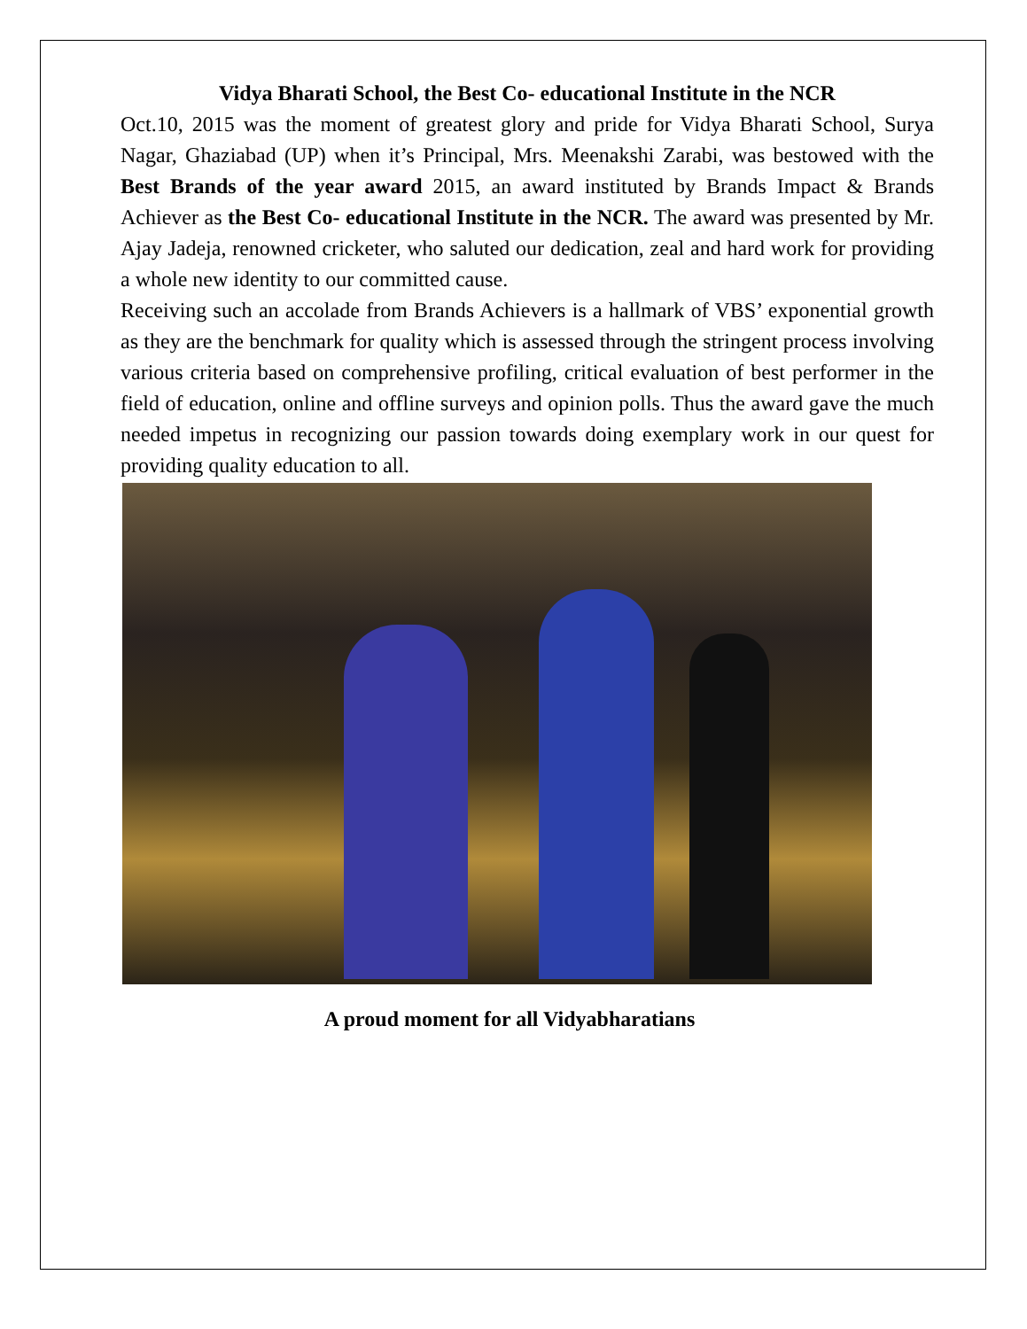Vidya Bharati School, the Best Co- educational Institute in the NCR
Oct.10, 2015 was the moment of greatest glory and pride for Vidya Bharati School, Surya Nagar, Ghaziabad (UP) when it’s Principal, Mrs. Meenakshi Zarabi, was bestowed with the Best Brands of the year award 2015, an award instituted by Brands Impact & Brands Achiever as the Best Co- educational Institute in the NCR. The award was presented by Mr. Ajay Jadeja, renowned cricketer, who saluted our dedication, zeal and hard work for providing a whole new identity to our committed cause.
Receiving such an accolade from Brands Achievers is a hallmark of VBS’ exponential growth as they are the benchmark for quality which is assessed through the stringent process involving various criteria based on comprehensive profiling, critical evaluation of best performer in the field of education, online and offline surveys and opinion polls. Thus the award gave the much needed impetus in recognizing our passion towards doing exemplary work in our quest for providing quality education to all.
A proud moment for all Vidyabharatians